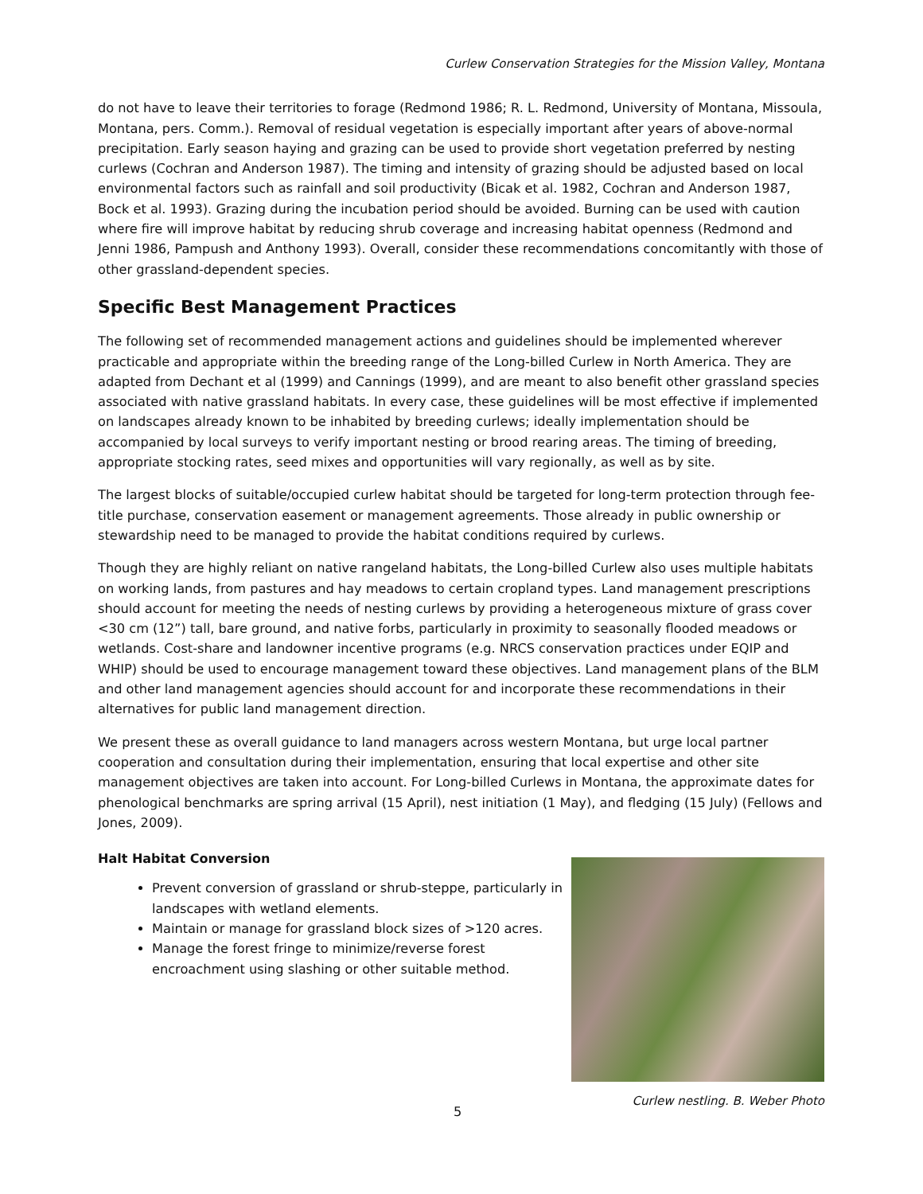Curlew Conservation Strategies for the Mission Valley, Montana
do not have to leave their territories to forage (Redmond 1986; R. L. Redmond, University of Montana, Missoula, Montana, pers. Comm.). Removal of residual vegetation is especially important after years of above-normal precipitation. Early season haying and grazing can be used to provide short vegetation preferred by nesting curlews (Cochran and Anderson 1987). The timing and intensity of grazing should be adjusted based on local environmental factors such as rainfall and soil productivity (Bicak et al. 1982, Cochran and Anderson 1987, Bock et al. 1993). Grazing during the incubation period should be avoided. Burning can be used with caution where fire will improve habitat by reducing shrub coverage and increasing habitat openness (Redmond and Jenni 1986, Pampush and Anthony 1993). Overall, consider these recommendations concomitantly with those of other grassland-dependent species.
Specific Best Management Practices
The following set of recommended management actions and guidelines should be implemented wherever practicable and appropriate within the breeding range of the Long-billed Curlew in North America. They are adapted from Dechant et al (1999) and Cannings (1999), and are meant to also benefit other grassland species associated with native grassland habitats. In every case, these guidelines will be most effective if implemented on landscapes already known to be inhabited by breeding curlews; ideally implementation should be accompanied by local surveys to verify important nesting or brood rearing areas. The timing of breeding, appropriate stocking rates, seed mixes and opportunities will vary regionally, as well as by site.
The largest blocks of suitable/occupied curlew habitat should be targeted for long-term protection through fee-title purchase, conservation easement or management agreements. Those already in public ownership or stewardship need to be managed to provide the habitat conditions required by curlews.
Though they are highly reliant on native rangeland habitats, the Long-billed Curlew also uses multiple habitats on working lands, from pastures and hay meadows to certain cropland types. Land management prescriptions should account for meeting the needs of nesting curlews by providing a heterogeneous mixture of grass cover <30 cm (12”) tall, bare ground, and native forbs, particularly in proximity to seasonally flooded meadows or wetlands. Cost-share and landowner incentive programs (e.g. NRCS conservation practices under EQIP and WHIP) should be used to encourage management toward these objectives. Land management plans of the BLM and other land management agencies should account for and incorporate these recommendations in their alternatives for public land management direction.
We present these as overall guidance to land managers across western Montana, but urge local partner cooperation and consultation during their implementation, ensuring that local expertise and other site management objectives are taken into account. For Long-billed Curlews in Montana, the approximate dates for phenological benchmarks are spring arrival (15 April), nest initiation (1 May), and fledging (15 July) (Fellows and Jones, 2009).
Halt Habitat Conversion
Prevent conversion of grassland or shrub-steppe, particularly in landscapes with wetland elements.
Maintain or manage for grassland block sizes of >120 acres.
Manage the forest fringe to minimize/reverse forest encroachment using slashing or other suitable method.
Curlew nestling. B. Weber Photo
5